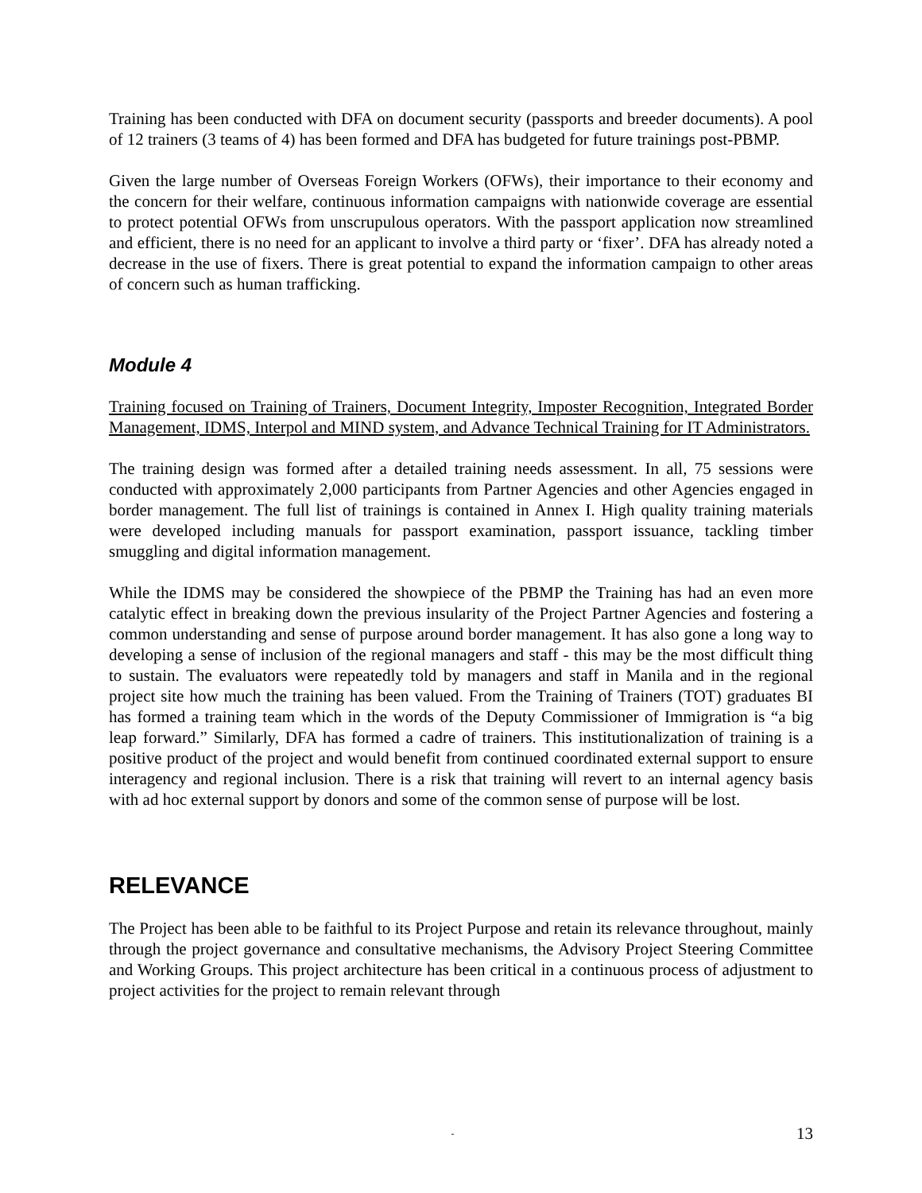Training has been conducted with DFA on document security (passports and breeder documents). A pool of 12 trainers (3 teams of 4) has been formed and DFA has budgeted for future trainings post-PBMP.
Given the large number of Overseas Foreign Workers (OFWs), their importance to their economy and the concern for their welfare, continuous information campaigns with nationwide coverage are essential to protect potential OFWs from unscrupulous operators. With the passport application now streamlined and efficient, there is no need for an applicant to involve a third party or ‘fixer’. DFA has already noted a decrease in the use of fixers. There is great potential to expand the information campaign to other areas of concern such as human trafficking.
Module 4
Training focused on Training of Trainers, Document Integrity, Imposter Recognition, Integrated Border Management, IDMS, Interpol and MIND system, and Advance Technical Training for IT Administrators.
The training design was formed after a detailed training needs assessment. In all, 75 sessions were conducted with approximately 2,000 participants from Partner Agencies and other Agencies engaged in border management. The full list of trainings is contained in Annex I. High quality training materials were developed including manuals for passport examination, passport issuance, tackling timber smuggling and digital information management.
While the IDMS may be considered the showpiece of the PBMP the Training has had an even more catalytic effect in breaking down the previous insularity of the Project Partner Agencies and fostering a common understanding and sense of purpose around border management. It has also gone a long way to developing a sense of inclusion of the regional managers and staff - this may be the most difficult thing to sustain. The evaluators were repeatedly told by managers and staff in Manila and in the regional project site how much the training has been valued. From the Training of Trainers (TOT) graduates BI has formed a training team which in the words of the Deputy Commissioner of Immigration is “a big leap forward.” Similarly, DFA has formed a cadre of trainers. This institutionalization of training is a positive product of the project and would benefit from continued coordinated external support to ensure interagency and regional inclusion. There is a risk that training will revert to an internal agency basis with ad hoc external support by donors and some of the common sense of purpose will be lost.
RELEVANCE
The Project has been able to be faithful to its Project Purpose and retain its relevance throughout, mainly through the project governance and consultative mechanisms, the Advisory Project Steering Committee and Working Groups. This project architecture has been critical in a continuous process of adjustment to project activities for the project to remain relevant through
- 13